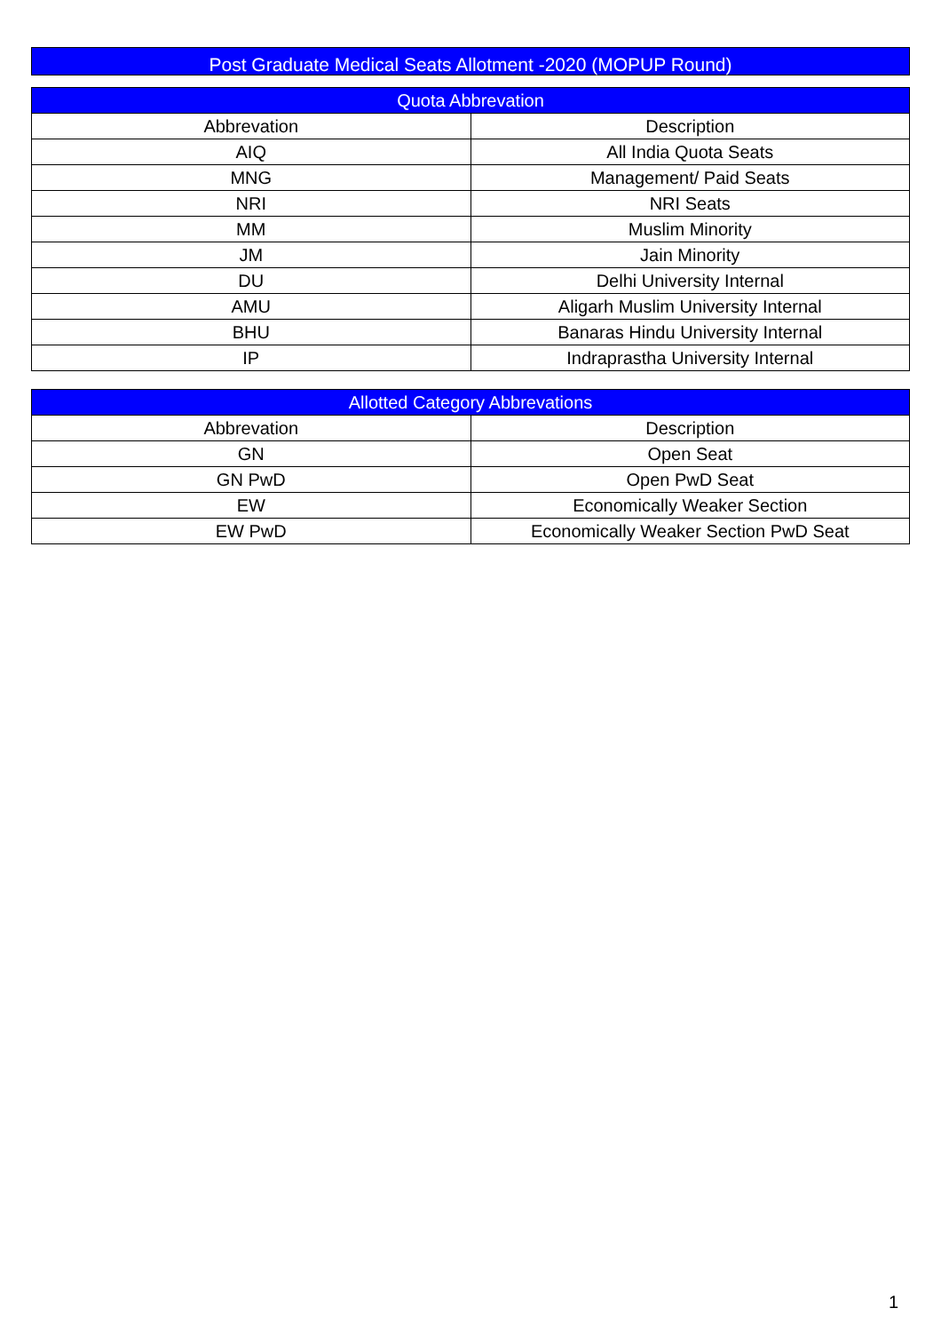Post Graduate Medical Seats Allotment -2020 (MOPUP Round)
| Quota Abbrevation | |
| --- | --- |
| Abbrevation | Description |
| AIQ | All India Quota Seats |
| MNG | Management/ Paid Seats |
| NRI | NRI Seats |
| MM | Muslim Minority |
| JM | Jain Minority |
| DU | Delhi University Internal |
| AMU | Aligarh Muslim University Internal |
| BHU | Banaras Hindu University Internal |
| IP | Indraprastha University Internal |
| Allotted Category Abbrevations | |
| --- | --- |
| Abbrevation | Description |
| GN | Open Seat |
| GN PwD | Open PwD Seat |
| EW | Economically Weaker Section |
| EW PwD | Economically Weaker Section PwD Seat |
1